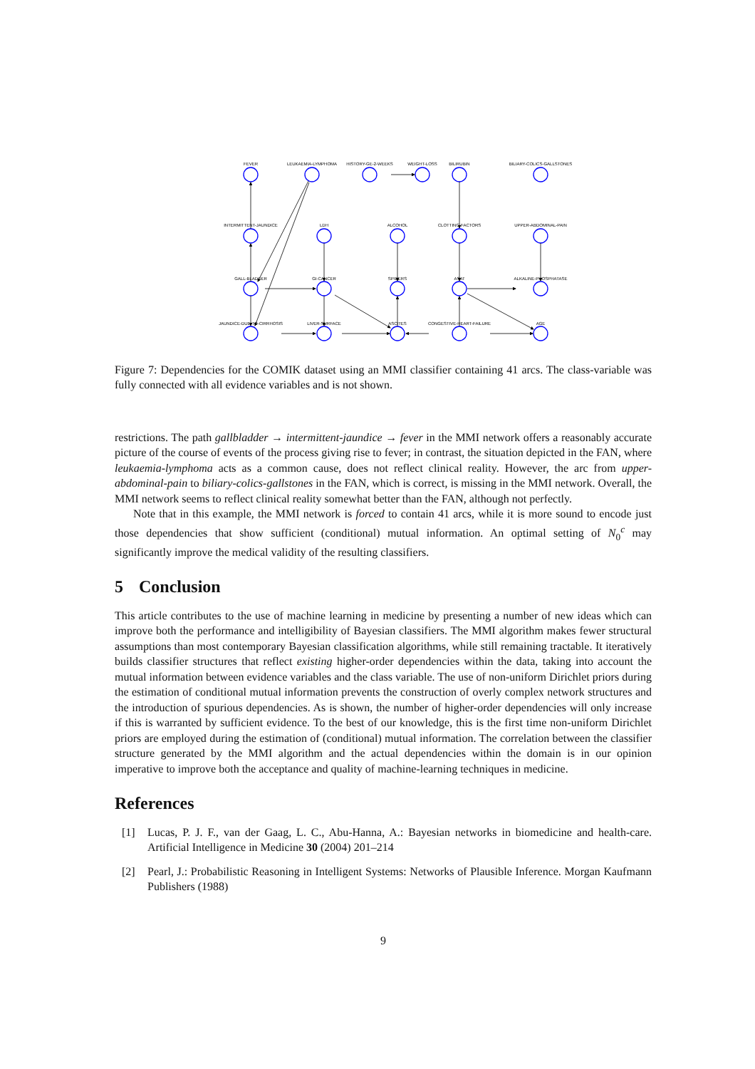FEVER
LEUKAEMIA-LYMPHOMA
HISTORY-GE-2-WEEKS
WEIGHT-LOSS
BILIRUBIN
BILIARY-COLICS-GALLSTONES
INTERMITTENT-JAUNDICE
LDH
ALCOHOL
CLOTTING-FACTORS
UPPER-ABDOMINAL-PAIN
GALL-BLADDER
GI-CANCER
SPIDERS
ASAT
ALKALINE-PHOSPHATASE
JAUNDICE-DUE-TO-CIRRHOSIS
LIVER-SURFACE
ASCITES
CONGESTIVE-HEART-FAILURE
AGE
Figure 7: Dependencies for the COMIK dataset using an MMI classifier containing 41 arcs. The class-variable was fully connected with all evidence variables and is not shown.
restrictions. The path gallbladder → intermittent-jaundice → fever in the MMI network offers a reasonably accurate picture of the course of events of the process giving rise to fever; in contrast, the situation depicted in the FAN, where leukaemia-lymphoma acts as a common cause, does not reflect clinical reality. However, the arc from upper-abdominal-pain to biliary-colics-gallstones in the FAN, which is correct, is missing in the MMI network. Overall, the MMI network seems to reflect clinical reality somewhat better than the FAN, although not perfectly.
Note that in this example, the MMI network is forced to contain 41 arcs, while it is more sound to encode just those dependencies that show sufficient (conditional) mutual information. An optimal setting of N<sub>0</sub><sup>c</sup> may significantly improve the medical validity of the resulting classifiers.
5 Conclusion
This article contributes to the use of machine learning in medicine by presenting a number of new ideas which can improve both the performance and intelligibility of Bayesian classifiers. The MMI algorithm makes fewer structural assumptions than most contemporary Bayesian classification algorithms, while still remaining tractable. It iteratively builds classifier structures that reflect existing higher-order dependencies within the data, taking into account the mutual information between evidence variables and the class variable. The use of non-uniform Dirichlet priors during the estimation of conditional mutual information prevents the construction of overly complex network structures and the introduction of spurious dependencies. As is shown, the number of higher-order dependencies will only increase if this is warranted by sufficient evidence. To the best of our knowledge, this is the first time non-uniform Dirichlet priors are employed during the estimation of (conditional) mutual information. The correlation between the classifier structure generated by the MMI algorithm and the actual dependencies within the domain is in our opinion imperative to improve both the acceptance and quality of machine-learning techniques in medicine.
References
[1] Lucas, P. J. F., van der Gaag, L. C., Abu-Hanna, A.: Bayesian networks in biomedicine and health-care. Artificial Intelligence in Medicine 30 (2004) 201–214
[2] Pearl, J.: Probabilistic Reasoning in Intelligent Systems: Networks of Plausible Inference. Morgan Kaufmann Publishers (1988)
9